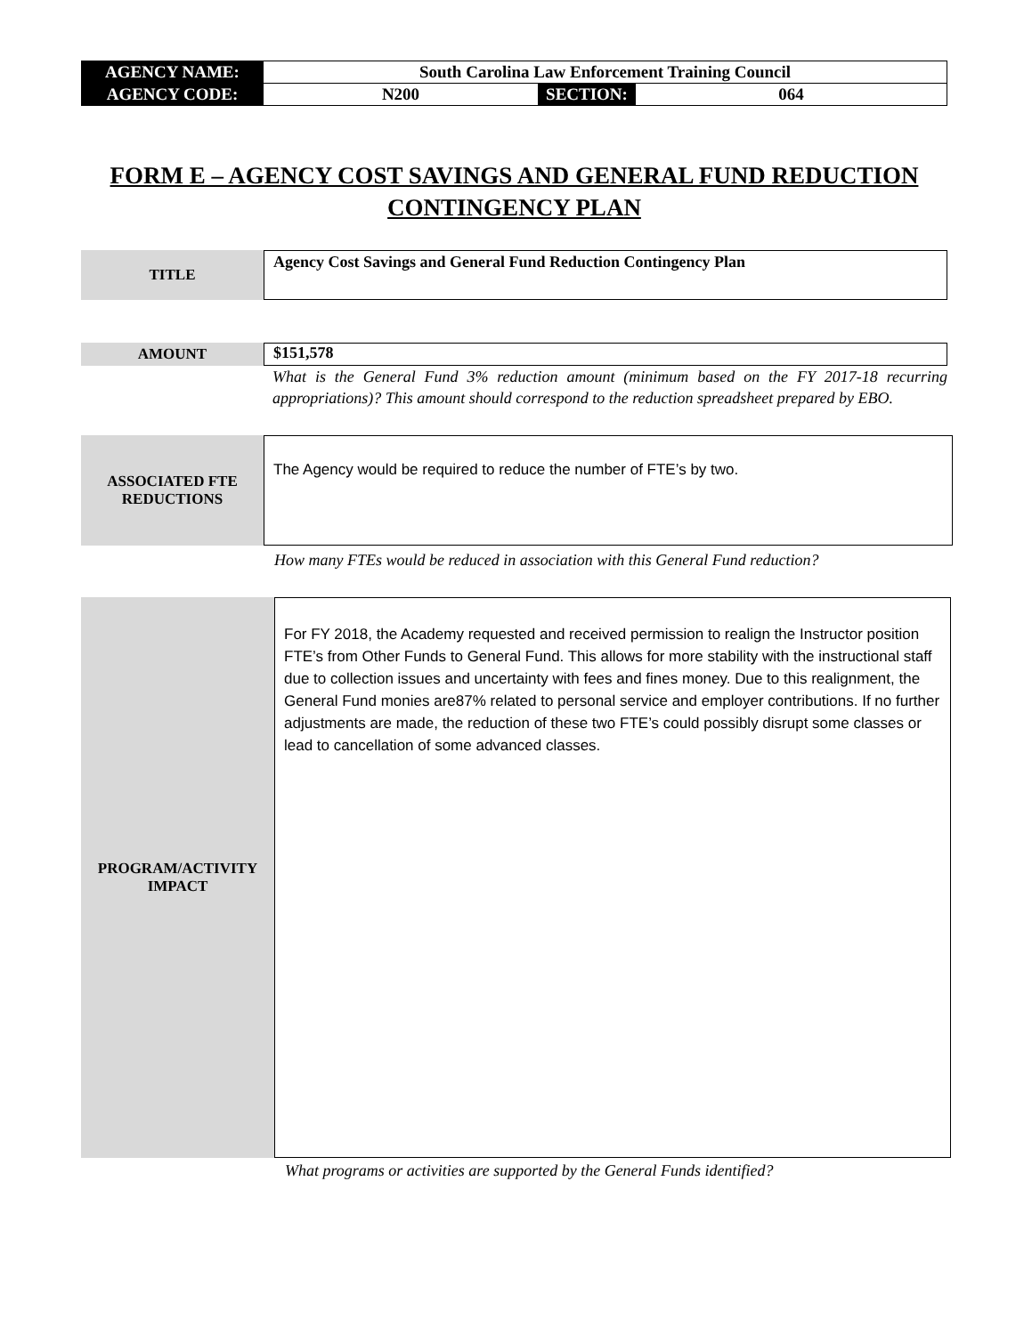| AGENCY NAME: | South Carolina Law Enforcement Training Council | | |
| AGENCY CODE: | N200 | SECTION: | 064 |
FORM E – AGENCY COST SAVINGS AND GENERAL FUND REDUCTION
CONTINGENCY PLAN
TITLE Agency Cost Savings and General Fund Reduction Contingency Plan
AMOUNT $151,578
What is the General Fund 3% reduction amount (minimum based on the FY 2017-18 recurring appropriations)? This amount should correspond to the reduction spreadsheet prepared by EBO.
ASSOCIATED FTE
REDUCTIONS
The Agency would be required to reduce the number of FTE’s by two.
How many FTEs would be reduced in association with this General Fund reduction?
PROGRAM/ACTIVITY
IMPACT
For FY 2018, the Academy requested and received permission to realign the Instructor position FTE’s from Other Funds to General Fund. This allows for more stability with the instructional staff due to collection issues and uncertainty with fees and fines money. Due to this realignment, the General Fund monies are87% related to personal service and employer contributions. If no further adjustments are made, the reduction of these two FTE’s could possibly disrupt some classes or lead to cancellation of some advanced classes.
What programs or activities are supported by the General Funds identified?